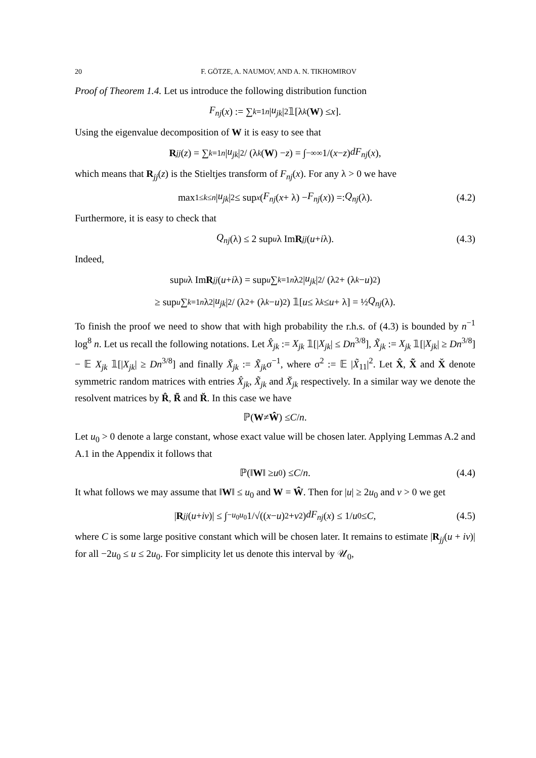20 F. GÖTZE, A. NAUMOV, AND A. N. TIKHOMIROV
Proof of Theorem 1.4. Let us introduce the following distribution function
F<sub>nj</sub> (x) := ∑<sub>k=1</sub><sup>n</sup> | u<sub>jk</sub> |<sup>2</sup> 𝟙[λ<sub>k</sub> (W) ≤ x].
Using the eigenvalue decomposition of W it is easy to see that
R<sub>jj</sub> (z) = ∑<sub>k=1</sub><sup>n</sup> | u<sub>jk</sub> |<sup>2</sup> / (λ<sub>k</sub> (W) − z) = ∫<sub>−∞</sub><sup>∞</sup> 1/(x − z) dF<sub>nj</sub> (x),
which means that R<sub>jj</sub>(z) is the Stieltjes transform of F<sub>nj</sub>(x). For any λ > 0 we have
max<sub>1≤k≤n</sub> | u<sub>jk</sub> |<sup>2</sup> ≤ sup<sub>x</sub> (F<sub>nj</sub> (x + λ) − F<sub>nj</sub> (x)) =: Q<sub>nj</sub> (λ). (4.2)
Furthermore, it is easy to check that
Q<sub>nj</sub> (λ) ≤ 2 sup<sub>u</sub> λ Im R<sub>jj</sub> (u + i λ). (4.3)
Indeed,
sup<sub>u</sub> λ Im R<sub>jj</sub> (u + i λ) = sup<sub>u</sub> ∑<sub>k=1</sub><sup>n</sup> λ<sup>2</sup>| u<sub>jk</sub> |<sup>2</sup> / (λ<sup>2</sup> + (λ<sub>k</sub> − u)<sup>2</sup>)
≥ sup<sub>u</sub> ∑<sub>k=1</sub><sup>n</sup> λ<sup>2</sup>| u<sub>jk</sub> |<sup>2</sup> / (λ<sup>2</sup> + (λ<sub>k</sub> − u)<sup>2</sup>) 𝟙[u ≤ λ<sub>k</sub> ≤ u + λ] = ½ Q<sub>nj</sub> (λ).
To finish the proof we need to show that with high probability the r.h.s. of (4.3) is bounded by n<sup>−1</sup> log<sup>8</sup> n. Let us recall the following notations. Let X̂<sub>jk</sub> := X<sub>jk</sub> 𝟙[|X<sub>jk</sub>| ≤ Dn<sup>3/8</sup>], X̃<sub>jk</sub> := X<sub>jk</sub> 𝟙[|X<sub>jk</sub>| ≥ Dn<sup>3/8</sup>] − 𝔼 X<sub>jk</sub> 𝟙[|X<sub>jk</sub>| ≥ Dn<sup>3/8</sup>] and finally X̆<sub>jk</sub> := X̃<sub>jk</sub>σ<sup>−1</sup>, where σ<sup>2</sup> := 𝔼 |X̃<sub>11</sub>|<sup>2</sup>. Let X̂, X̃ and X̆ denote symmetric random matrices with entries X̂<sub>jk</sub>, X̃<sub>jk</sub> and X̆<sub>jk</sub> respectively. In a similar way we denote the resolvent matrices by R̂, R̃ and R̆. In this case we have
ℙ(W ≠ Ŵ) ≤ C / n.
Let u<sub>0</sub> > 0 denote a large constant, whose exact value will be chosen later. Applying Lemmas A.2 and A.1 in the Appendix it follows that
ℙ(‖ W ‖ ≥ u<sub>0</sub>) ≤ C / n. (4.4)
It what follows we may assume that ‖W‖ ≤ u<sub>0</sub> and W = Ŵ. Then for |u| ≥ 2u<sub>0</sub> and v > 0 we get
| R<sub>jj</sub> (u + iv)| ≤ ∫<sub>−u<sub>0</sub></sub><sup>u<sub>0</sub></sup> 1/√((x − u)<sup>2</sup> + v<sup>2</sup>) dF<sub>nj</sub> (x) ≤ 1/ u<sub>0</sub> ≤ C, (4.5)
where C is some large positive constant which will be chosen later. It remains to estimate |R<sub>jj</sub>(u + iv)| for all −2u<sub>0</sub> ≤ u ≤ 2u<sub>0</sub>. For simplicity let us denote this interval by 𝒰<sub>0</sub>,